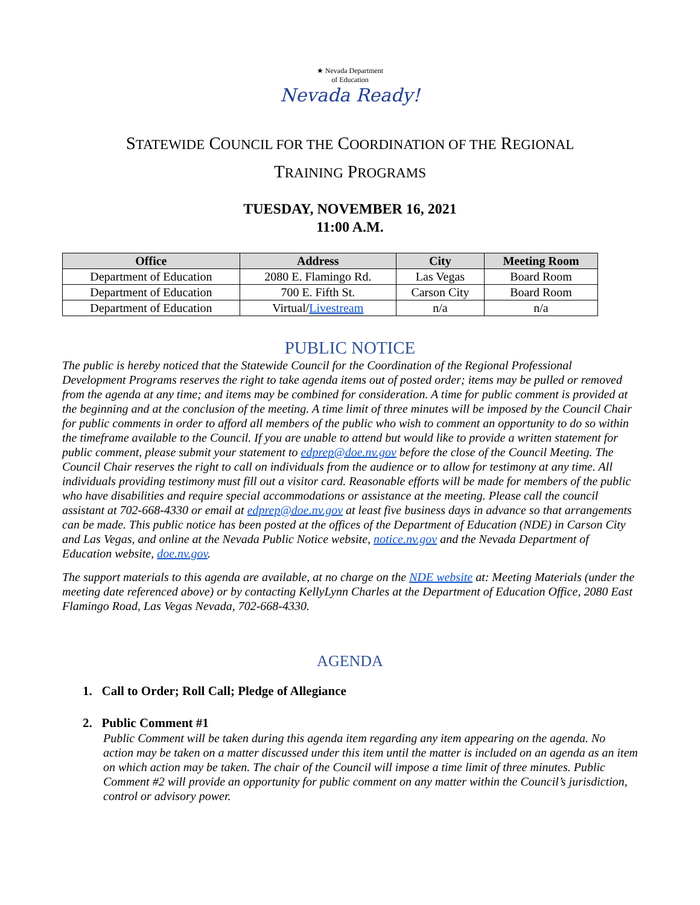★ Nevada Department
of Education
Nevada Ready!
STATEWIDE COUNCIL FOR THE COORDINATION OF THE REGIONAL
TRAINING PROGRAMS
TUESDAY, NOVEMBER 16, 2021
11:00 A.M.
| Office | Address | City | Meeting Room |
| --- | --- | --- | --- |
| Department of Education | 2080 E. Flamingo Rd. | Las Vegas | Board Room |
| Department of Education | 700 E. Fifth St. | Carson City | Board Room |
| Department of Education | Virtual/ Livestream | n/a | n/a |
PUBLIC NOTICE
The public is hereby noticed that the Statewide Council for the Coordination of the Regional Professional Development Programs reserves the right to take agenda items out of posted order; items may be pulled or removed from the agenda at any time; and items may be combined for consideration. A time for public comment is provided at the beginning and at the conclusion of the meeting. A time limit of three minutes will be imposed by the Council Chair for public comments in order to afford all members of the public who wish to comment an opportunity to do so within the timeframe available to the Council. If you are unable to attend but would like to provide a written statement for public comment, please submit your statement to edprep@doe.nv.gov before the close of the Council Meeting. The Council Chair reserves the right to call on individuals from the audience or to allow for testimony at any time. All individuals providing testimony must fill out a visitor card. Reasonable efforts will be made for members of the public who have disabilities and require special accommodations or assistance at the meeting. Please call the council assistant at 702-668-4330 or email at edprep@doe.nv.gov at least five business days in advance so that arrangements can be made. This public notice has been posted at the offices of the Department of Education (NDE) in Carson City and Las Vegas, and online at the Nevada Public Notice website, notice.nv.gov and the Nevada Department of Education website, doe.nv.gov.
The support materials to this agenda are available, at no charge on the NDE website at: Meeting Materials (under the meeting date referenced above) or by contacting KellyLynn Charles at the Department of Education Office, 2080 East Flamingo Road, Las Vegas Nevada, 702-668-4330.
AGENDA
1. Call to Order; Roll Call; Pledge of Allegiance
2. Public Comment #1
Public Comment will be taken during this agenda item regarding any item appearing on the agenda. No action may be taken on a matter discussed under this item until the matter is included on an agenda as an item on which action may be taken. The chair of the Council will impose a time limit of three minutes. Public Comment #2 will provide an opportunity for public comment on any matter within the Council’s jurisdiction, control or advisory power.